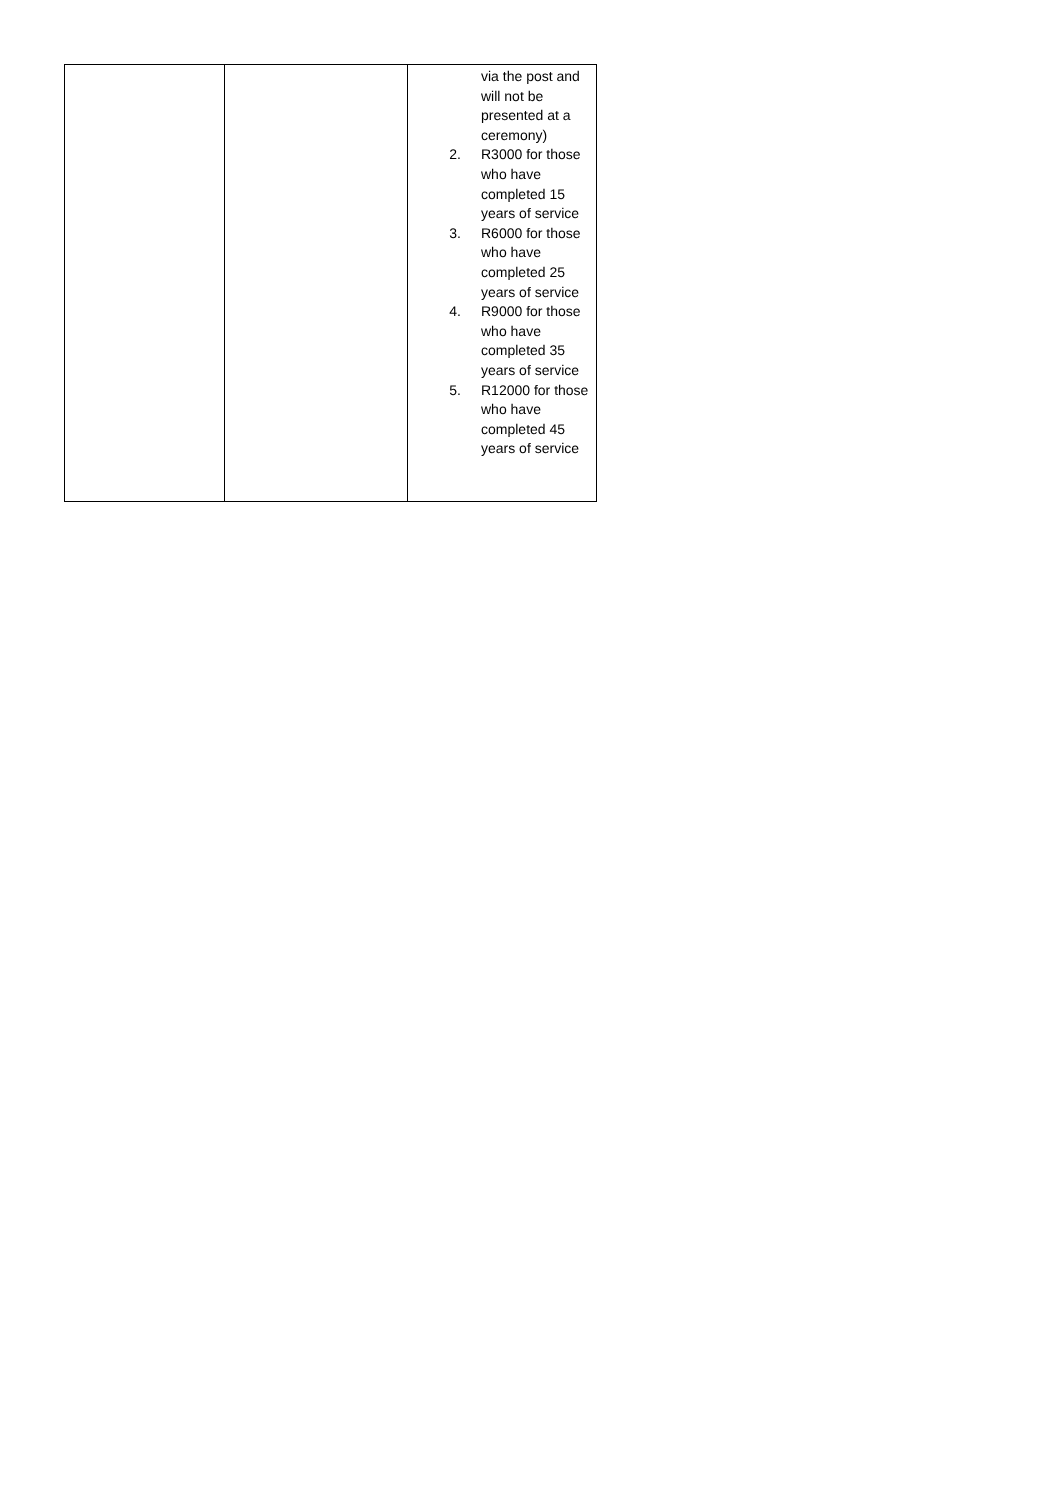| | | via the post and will not be presented at a ceremony) 2. R3000 for those who have completed 15 years of service 3. R6000 for those who have completed 25 years of service 4. R9000 for those who have completed 35 years of service 5. R12000 for those who have completed 45 years of service |